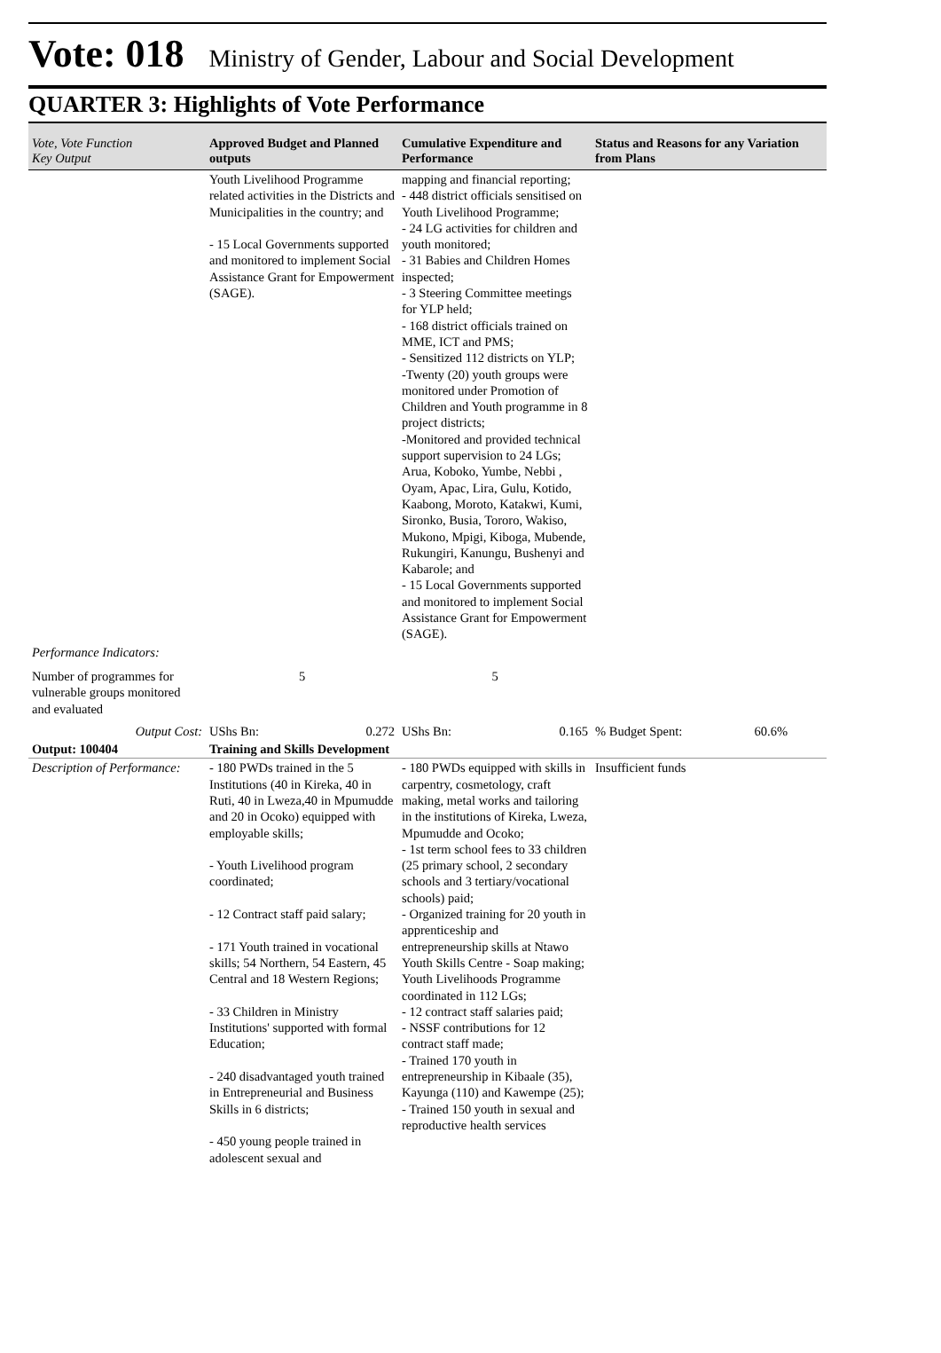Vote: 018 Ministry of Gender, Labour and Social Development
QUARTER 3: Highlights of Vote Performance
| Vote, Vote Function Key Output | Approved Budget and Planned outputs | Cumulative Expenditure and Performance | Status and Reasons for any Variation from Plans |
| --- | --- | --- | --- |
| | Youth Livelihood Programme related activities in the Districts and Municipalities in the country; and - 15 Local Governments supported and monitored to implement Social Assistance Grant for Empowerment (SAGE). | mapping and financial reporting; - 448 district officials sensitised on Youth Livelihood Programme; - 24 LG activities for children and youth monitored; - 31 Babies and Children Homes inspected; - 3 Steering Committee meetings for YLP held; - 168 district officials trained on MME, ICT and PMS; - Sensitized 112 districts on YLP; -Twenty (20) youth groups were monitored under Promotion of Children and Youth programme in 8 project districts; -Monitored and provided technical support supervision to 24 LGs; Arua, Koboko, Yumbe, Nebbi , Oyam, Apac, Lira, Gulu, Kotido, Kaabong, Moroto, Katakwi, Kumi, Sironko, Busia, Tororo, Wakiso, Mukono, Mpigi, Kiboga, Mubende, Rukungiri, Kanungu, Bushenyi and Kabarole; and - 15 Local Governments supported and monitored to implement Social Assistance Grant for Empowerment (SAGE). | |
| Performance Indicators: | | | |
| Number of programmes for vulnerable groups monitored and evaluated | 5 | 5 | |
| Output Cost: | UShs Bn: 0.272 | UShs Bn: 0.165 | % Budget Spent: 60.6% |
| Output: 100404 | Training and Skills Development | | |
| Description of Performance: | - 180 PWDs trained in the 5 Institutions (40 in Kireka, 40 in Ruti, 40 in Lweza,40 in Mpumudde and 20 in Ocoko) equipped with employable skills; - Youth Livelihood program coordinated; - 12 Contract staff paid salary; - 171 Youth trained in vocational skills; 54 Northern, 54 Eastern, 45 Central and 18 Western Regions; - 33 Children in Ministry Institutions' supported with formal Education; - 240 disadvantaged youth trained in Entrepreneurial and Business Skills in 6 districts; - 450 young people trained in adolescent sexual and | - 180 PWDs equipped with skills in carpentry, cosmetology, craft making, metal works and tailoring in the institutions of Kireka, Lweza, Mpumudde and Ocoko; - 1st term school fees to 33 children (25 primary school, 2 secondary schools and 3 tertiary/vocational schools) paid; - Organized training for 20 youth in apprenticeship and entrepreneurship skills at Ntawo Youth Skills Centre - Soap making; Youth Livelihoods Programme coordinated in 112 LGs; - 12 contract staff salaries paid; - NSSF contributions for 12 contract staff made; - Trained 170 youth in entrepreneurship in Kibaale (35), Kayunga (110) and Kawempe (25); - Trained 150 youth in sexual and reproductive health services | Insufficient funds |